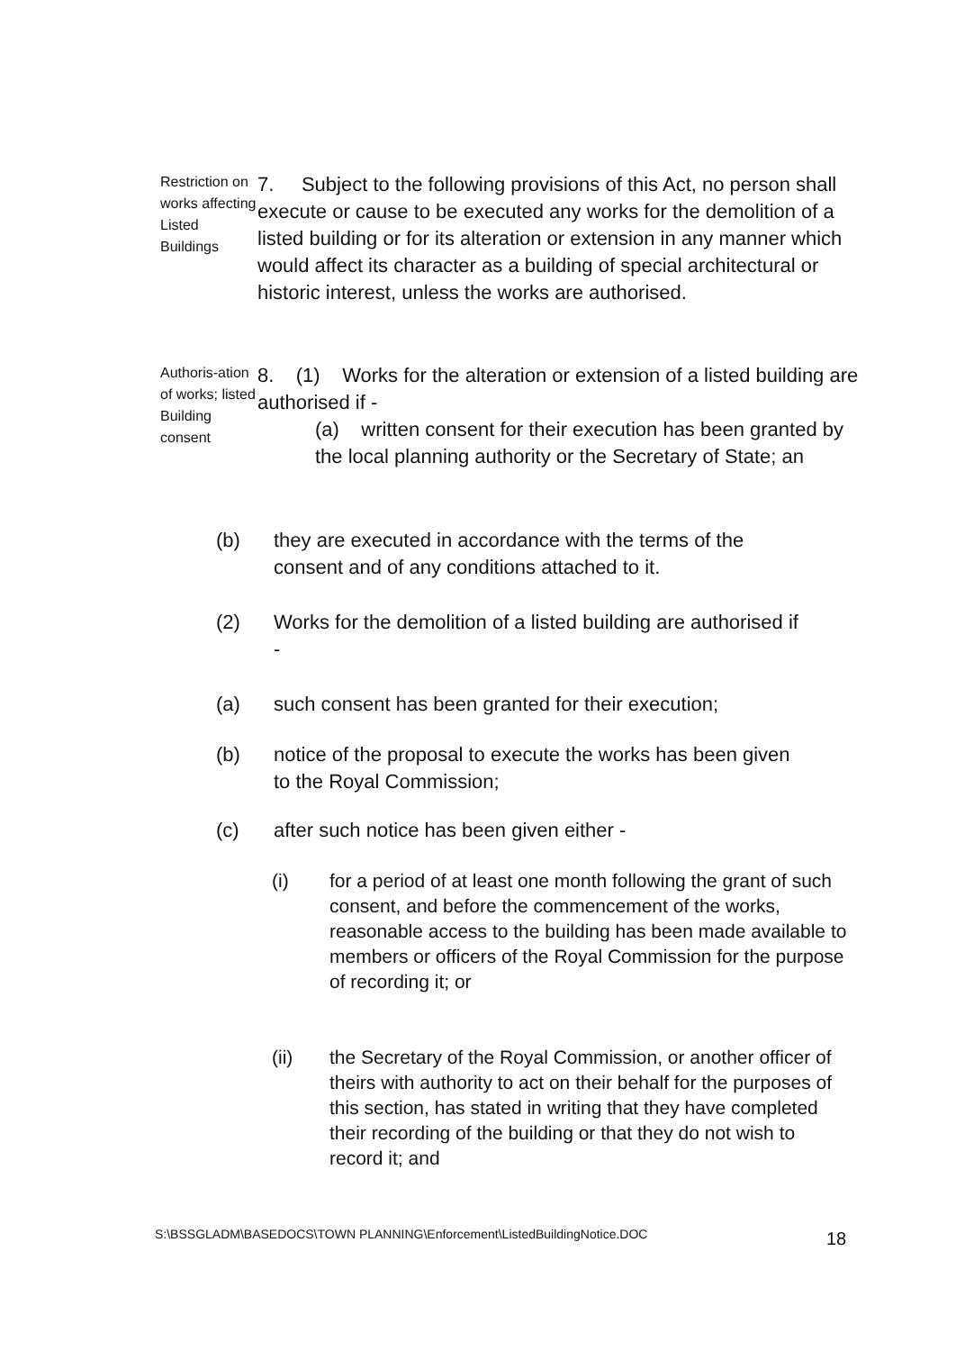Restriction on works affecting Listed Buildings
7. Subject to the following provisions of this Act, no person shall execute or cause to be executed any works for the demolition of a listed building or for its alteration or extension in any manner which would affect its character as a building of special architectural or historic interest, unless the works are authorised.
Authoris-ation of works; listed Building consent
8. (1) Works for the alteration or extension of a listed building are authorised if -
(a) written consent for their execution has been granted by the local planning authority or the Secretary of State; an
(b) they are executed in accordance with the terms of the consent and of any conditions attached to it.
(2) Works for the demolition of a listed building are authorised if -
(a) such consent has been granted for their execution;
(b) notice of the proposal to execute the works has been given to the Royal Commission;
(c) after such notice has been given either -
(i) for a period of at least one month following the grant of such consent, and before the commencement of the works, reasonable access to the building has been made available to members or officers of the Royal Commission for the purpose of recording it; or
(ii) the Secretary of the Royal Commission, or another officer of theirs with authority to act on their behalf for the purposes of this section, has stated in writing that they have completed their recording of the building or that they do not wish to record it; and
S:\BSSGLADM\BASEDOCS\TOWN PLANNING\Enforcement\ListedBuildingNotice.DOC
18